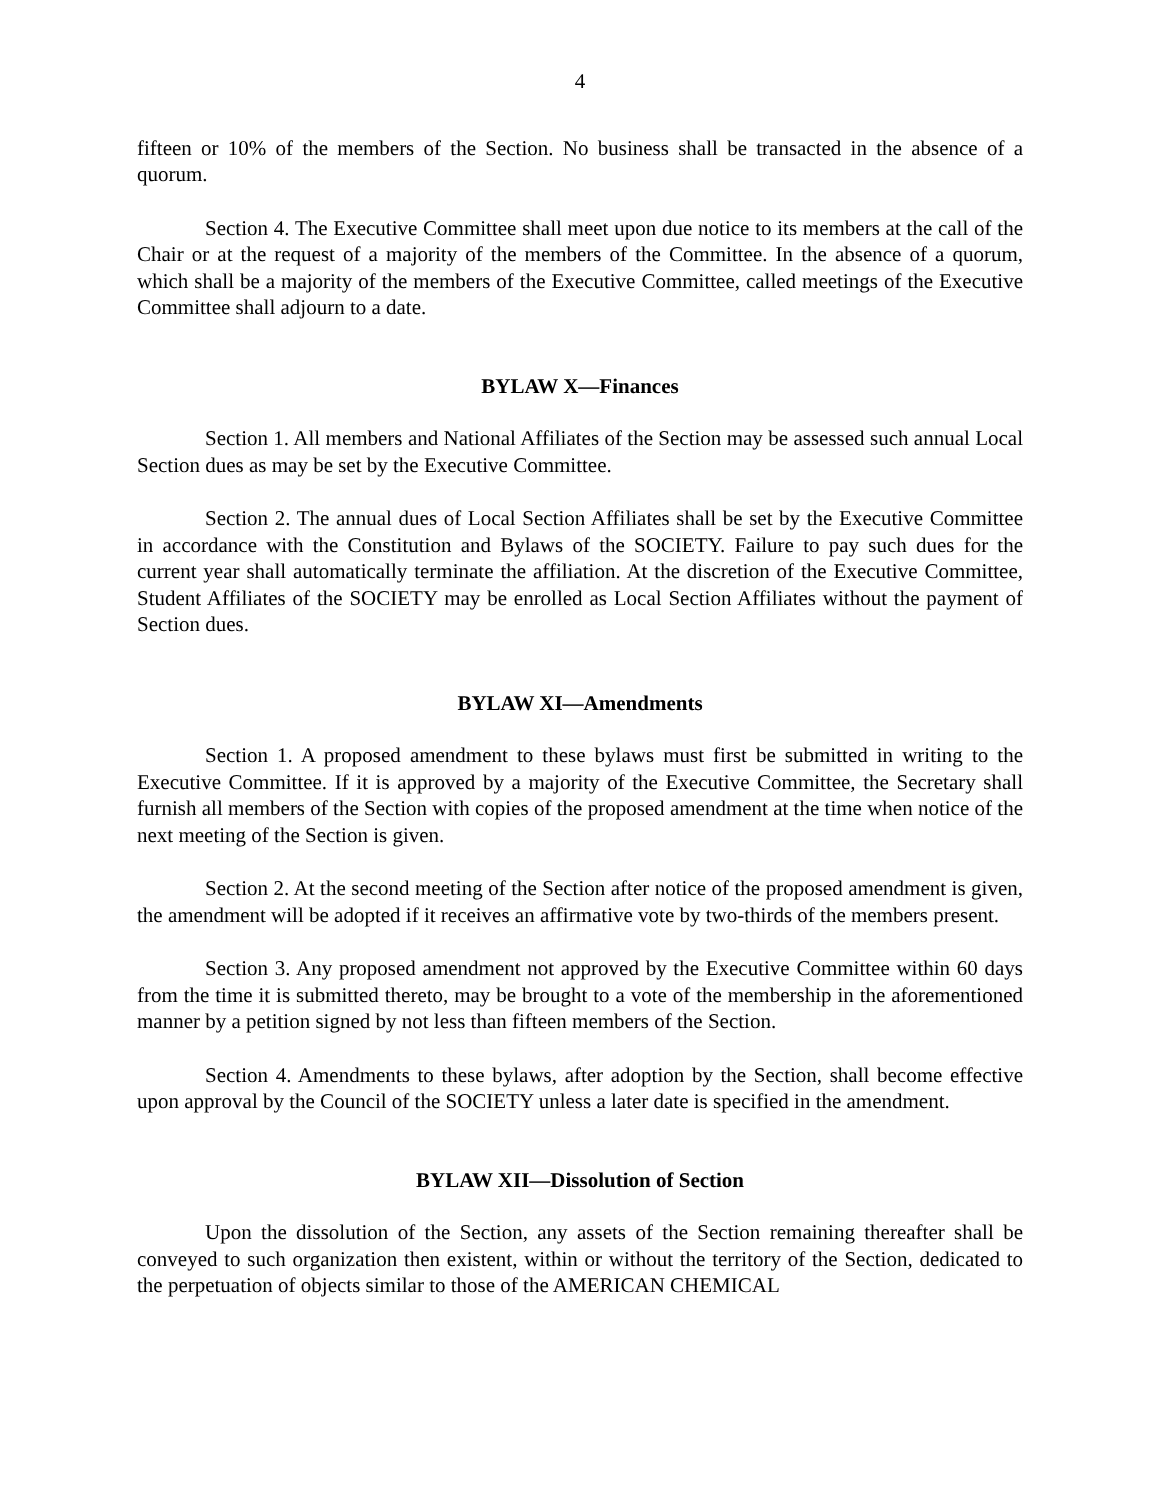4
fifteen or 10% of the members of the Section. No business shall be transacted in the absence of a quorum.
Section 4. The Executive Committee shall meet upon due notice to its members at the call of the Chair or at the request of a majority of the members of the Committee. In the absence of a quorum, which shall be a majority of the members of the Executive Committee, called meetings of the Executive Committee shall adjourn to a date.
BYLAW X—Finances
Section 1. All members and National Affiliates of the Section may be assessed such annual Local Section dues as may be set by the Executive Committee.
Section 2. The annual dues of Local Section Affiliates shall be set by the Executive Committee in accordance with the Constitution and Bylaws of the SOCIETY. Failure to pay such dues for the current year shall automatically terminate the affiliation. At the discretion of the Executive Committee, Student Affiliates of the SOCIETY may be enrolled as Local Section Affiliates without the payment of Section dues.
BYLAW XI—Amendments
Section 1. A proposed amendment to these bylaws must first be submitted in writing to the Executive Committee. If it is approved by a majority of the Executive Committee, the Secretary shall furnish all members of the Section with copies of the proposed amendment at the time when notice of the next meeting of the Section is given.
Section 2. At the second meeting of the Section after notice of the proposed amendment is given, the amendment will be adopted if it receives an affirmative vote by two-thirds of the members present.
Section 3. Any proposed amendment not approved by the Executive Committee within 60 days from the time it is submitted thereto, may be brought to a vote of the membership in the aforementioned manner by a petition signed by not less than fifteen members of the Section.
Section 4. Amendments to these bylaws, after adoption by the Section, shall become effective upon approval by the Council of the SOCIETY unless a later date is specified in the amendment.
BYLAW XII—Dissolution of Section
Upon the dissolution of the Section, any assets of the Section remaining thereafter shall be conveyed to such organization then existent, within or without the territory of the Section, dedicated to the perpetuation of objects similar to those of the AMERICAN CHEMICAL